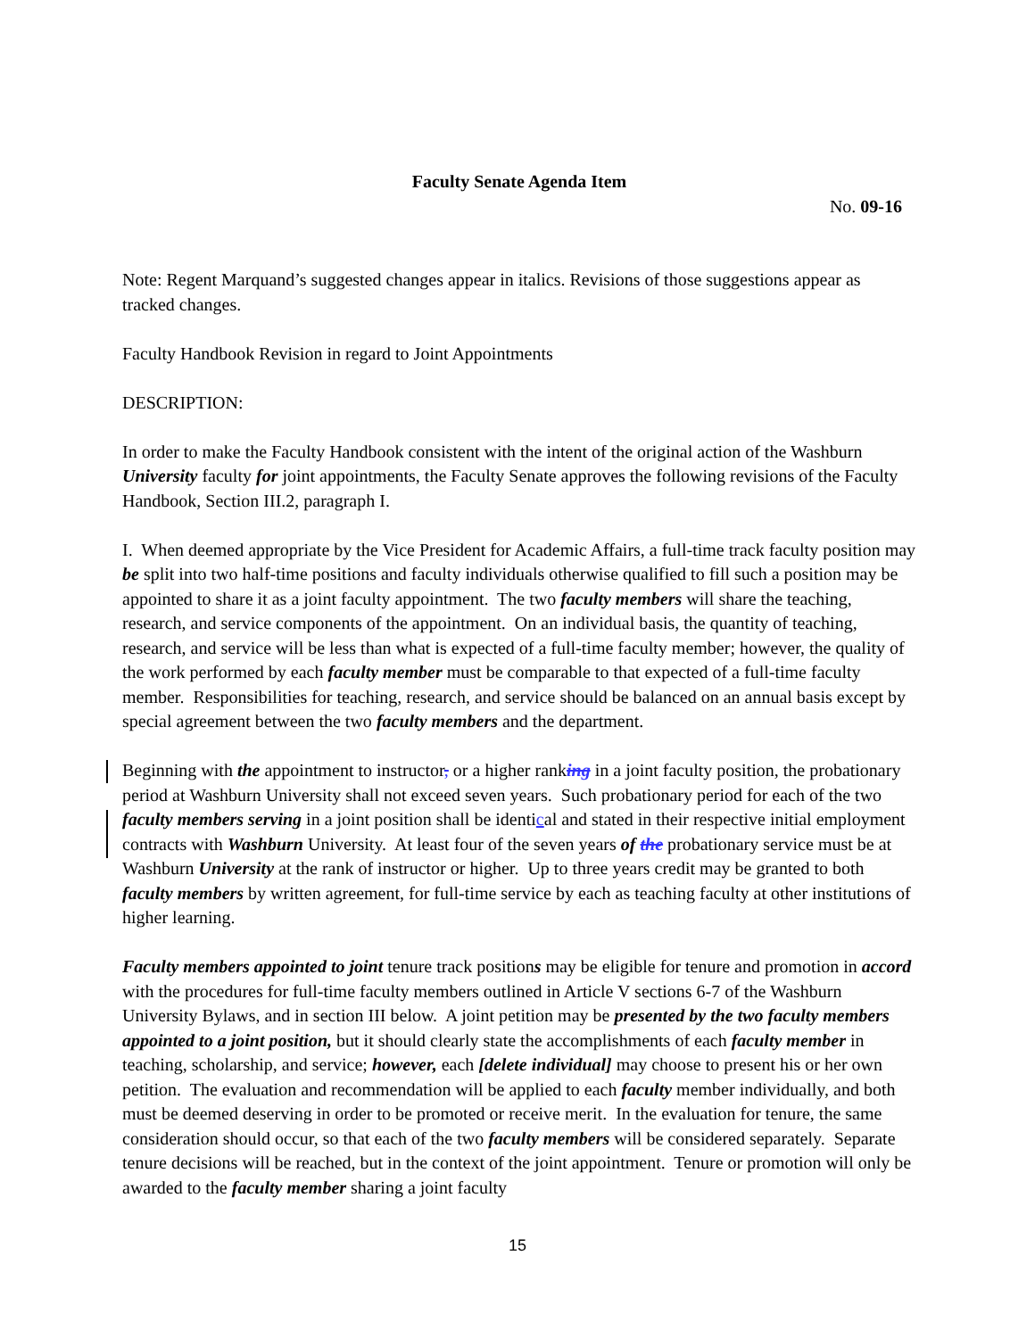Faculty Senate Agenda Item
No. 09-16
Note: Regent Marquand’s suggested changes appear in italics. Revisions of those suggestions appear as tracked changes.
Faculty Handbook Revision in regard to Joint Appointments
DESCRIPTION:
In order to make the Faculty Handbook consistent with the intent of the original action of the Washburn University faculty for joint appointments, the Faculty Senate approves the following revisions of the Faculty Handbook, Section III.2, paragraph I.
I. When deemed appropriate by the Vice President for Academic Affairs, a full-time track faculty position may be split into two half-time positions and faculty individuals otherwise qualified to fill such a position may be appointed to share it as a joint faculty appointment. The two faculty members will share the teaching, research, and service components of the appointment. On an individual basis, the quantity of teaching, research, and service will be less than what is expected of a full-time faculty member; however, the quality of the work performed by each faculty member must be comparable to that expected of a full-time faculty member. Responsibilities for teaching, research, and service should be balanced on an annual basis except by special agreement between the two faculty members and the department.
Beginning with the appointment to instructor, or a higher ranking in a joint faculty position, the probationary period at Washburn University shall not exceed seven years. Such probationary period for each of the two faculty members serving in a joint position shall be identical and stated in their respective initial employment contracts with Washburn University. At least four of the seven years of the probationary service must be at Washburn University at the rank of instructor or higher. Up to three years credit may be granted to both faculty members by written agreement, for full-time service by each as teaching faculty at other institutions of higher learning.
Faculty members appointed to joint tenure track positions may be eligible for tenure and promotion in accord with the procedures for full-time faculty members outlined in Article V sections 6-7 of the Washburn University Bylaws, and in section III below. A joint petition may be presented by the two faculty members appointed to a joint position, but it should clearly state the accomplishments of each faculty member in teaching, scholarship, and service; however, each [delete individual] may choose to present his or her own petition. The evaluation and recommendation will be applied to each faculty member individually, and both must be deemed deserving in order to be promoted or receive merit. In the evaluation for tenure, the same consideration should occur, so that each of the two faculty members will be considered separately. Separate tenure decisions will be reached, but in the context of the joint appointment. Tenure or promotion will only be awarded to the faculty member sharing a joint faculty
15